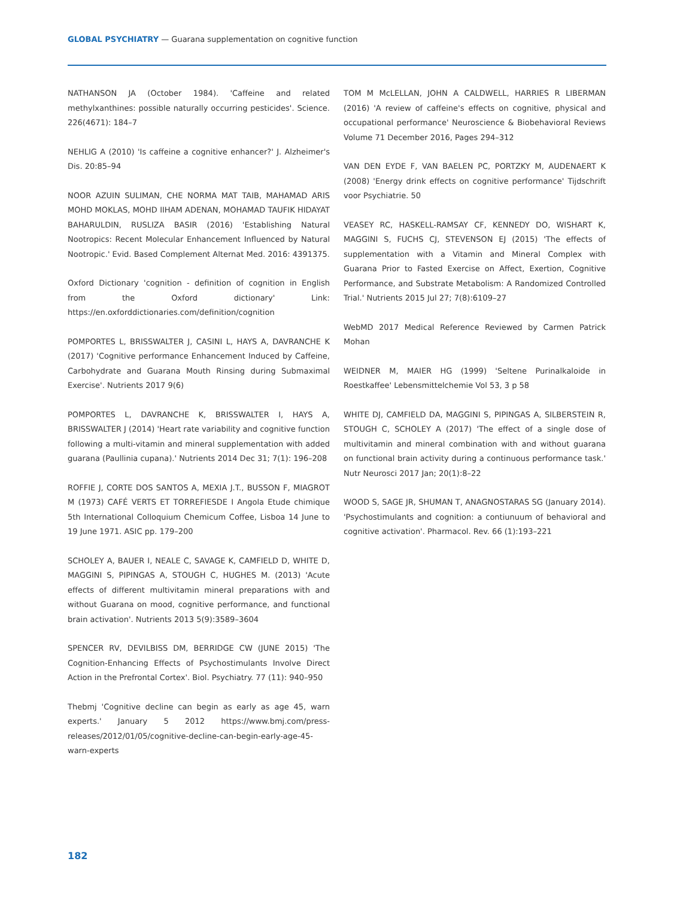GLOBAL PSYCHIATRY — Guarana supplementation on cognitive function
NATHANSON JA (October 1984). 'Caffeine and related methylxanthines: possible naturally occurring pesticides'. Science. 226(4671): 184–7
NEHLIG A (2010) 'Is caffeine a cognitive enhancer?' J. Alzheimer's Dis. 20:85–94
NOOR AZUIN SULIMAN, CHE NORMA MAT TAIB, MAHAMAD ARIS MOHD MOKLAS, MOHD IIHAM ADENAN, MOHAMAD TAUFIK HIDAYAT BAHARULDIN, RUSLIZA BASIR (2016) 'Establishing Natural Nootropics: Recent Molecular Enhancement Influenced by Natural Nootropic.' Evid. Based Complement Alternat Med. 2016: 4391375.
Oxford Dictionary 'cognition - definition of cognition in English from the Oxford dictionary' Link: https://en.oxforddictionaries.com/definition/cognition
POMPORTES L, BRISSWALTER J, CASINI L, HAYS A, DAVRANCHE K (2017) 'Cognitive performance Enhancement Induced by Caffeine, Carbohydrate and Guarana Mouth Rinsing during Submaximal Exercise'. Nutrients 2017 9(6)
POMPORTES L, DAVRANCHE K, BRISSWALTER I, HAYS A, BRISSWALTER J (2014) 'Heart rate variability and cognitive function following a multi-vitamin and mineral supplementation with added guarana (Paullinia cupana).' Nutrients 2014 Dec 31; 7(1): 196–208
ROFFIE J, CORTE DOS SANTOS A, MEXIA J.T., BUSSON F, MIAGROT M (1973) CAFÉ VERTS ET TORREFIESDE I Angola Etude chimique 5th International Colloquium Chemicum Coffee, Lisboa 14 June to 19 June 1971. ASIC pp. 179–200
SCHOLEY A, BAUER I, NEALE C, SAVAGE K, CAMFIELD D, WHITE D, MAGGINI S, PIPINGAS A, STOUGH C, HUGHES M. (2013) 'Acute effects of different multivitamin mineral preparations with and without Guarana on mood, cognitive performance, and functional brain activation'. Nutrients 2013 5(9):3589–3604
SPENCER RV, DEVILBISS DM, BERRIDGE CW (JUNE 2015) 'The Cognition-Enhancing Effects of Psychostimulants Involve Direct Action in the Prefrontal Cortex'. Biol. Psychiatry. 77 (11): 940–950
Thebmj 'Cognitive decline can begin as early as age 45, warn experts.' January 5 2012 https://www.bmj.com/press-releases/2012/01/05/cognitive-decline-can-begin-early-age-45-warn-experts
TOM M McLELLAN, JOHN A CALDWELL, HARRIES R LIBERMAN (2016) 'A review of caffeine's effects on cognitive, physical and occupational performance' Neuroscience & Biobehavioral Reviews Volume 71 December 2016, Pages 294–312
VAN DEN EYDE F, VAN BAELEN PC, PORTZKY M, AUDENAERT K (2008) 'Energy drink effects on cognitive performance' Tijdschrift voor Psychiatrie. 50
VEASEY RC, HASKELL-RAMSAY CF, KENNEDY DO, WISHART K, MAGGINI S, FUCHS CJ, STEVENSON EJ (2015) 'The effects of supplementation with a Vitamin and Mineral Complex with Guarana Prior to Fasted Exercise on Affect, Exertion, Cognitive Performance, and Substrate Metabolism: A Randomized Controlled Trial.' Nutrients 2015 Jul 27; 7(8):6109–27
WebMD 2017 Medical Reference Reviewed by Carmen Patrick Mohan
WEIDNER M, MAIER HG (1999) 'Seltene Purinalkaloide in Roestkaffee' Lebensmittelchemie Vol 53, 3 p 58
WHITE DJ, CAMFIELD DA, MAGGINI S, PIPINGAS A, SILBERSTEIN R, STOUGH C, SCHOLEY A (2017) 'The effect of a single dose of multivitamin and mineral combination with and without guarana on functional brain activity during a continuous performance task.' Nutr Neurosci 2017 Jan; 20(1):8–22
WOOD S, SAGE JR, SHUMAN T, ANAGNOSTARAS SG (January 2014). 'Psychostimulants and cognition: a contiunuum of behavioral and cognitive activation'. Pharmacol. Rev. 66 (1):193–221
182